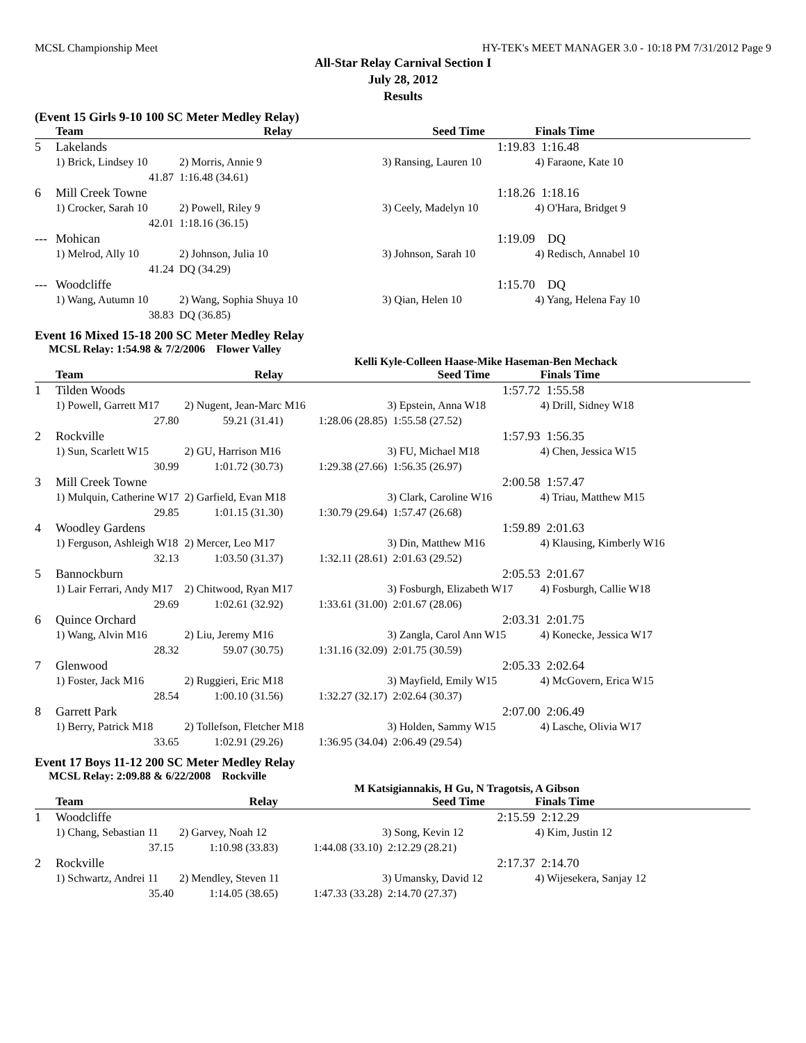MCSL Championship Meet HY-TEK's MEET MANAGER 3.0 - 10:18 PM 7/31/2012 Page 9
All-Star Relay Carnival Section I
July 28, 2012
Results
(Event 15 Girls 9-10 100 SC Meter Medley Relay)
| | Team | Relay | Seed Time | Finals Time |
| --- | --- | --- | --- | --- |
| 5 | Lakelands | | 1:19.83 | 1:16.48 |
| | 1) Brick, Lindsey 10 | 2) Morris, Annie 9 | 3) Ransing, Lauren 10 | 4) Faraone, Kate 10 |
| | 41.87 | 1:16.48 (34.61) | | |
| 6 | Mill Creek Towne | | 1:18.26 | 1:18.16 |
| | 1) Crocker, Sarah 10 | 2) Powell, Riley 9 | 3) Ceely, Madelyn 10 | 4) O'Hara, Bridget 9 |
| | 42.01 | 1:18.16 (36.15) | | |
| --- | Mohican | | 1:19.09 | DQ |
| | 1) Melrod, Ally 10 | 2) Johnson, Julia 10 | 3) Johnson, Sarah 10 | 4) Redisch, Annabel 10 |
| | 41.24 | DQ (34.29) | | |
| --- | Woodcliffe | | 1:15.70 | DQ |
| | 1) Wang, Autumn 10 | 2) Wang, Sophia Shuya 10 | 3) Qian, Helen 10 | 4) Yang, Helena Fay 10 |
| | 38.83 | DQ (36.85) | | |
Event 16 Mixed 15-18 200 SC Meter Medley Relay
MCSL Relay: 1:54.98 & 7/2/2006 Flower Valley
Kelli Kyle-Colleen Haase-Mike Haseman-Ben Mechack
| | Team | Relay | | Seed Time | Finals Time |
| --- | --- | --- | --- | --- | --- |
| 1 | Tilden Woods | | | 1:57.72 | 1:55.58 |
| | 1) Powell, Garrett M17 | 2) Nugent, Jean-Marc M16 | | 3) Epstein, Anna W18 | 4) Drill, Sidney W18 |
| | 27.80 | 59.21 (31.41) | 1:28.06 (28.85) | 1:55.58 (27.52) | |
| 2 | Rockville | | | 1:57.93 | 1:56.35 |
| | 1) Sun, Scarlett W15 | 2) GU, Harrison M16 | | 3) FU, Michael M18 | 4) Chen, Jessica W15 |
| | 30.99 | 1:01.72 (30.73) | 1:29.38 (27.66) | 1:56.35 (26.97) | |
| 3 | Mill Creek Towne | | | 2:00.58 | 1:57.47 |
| | 1) Mulquin, Catherine W17 | 2) Garfield, Evan M18 | | 3) Clark, Caroline W16 | 4) Triau, Matthew M15 |
| | 29.85 | 1:01.15 (31.30) | 1:30.79 (29.64) | 1:57.47 (26.68) | |
| 4 | Woodley Gardens | | | 1:59.89 | 2:01.63 |
| | 1) Ferguson, Ashleigh W18 | 2) Mercer, Leo M17 | | 3) Din, Matthew M16 | 4) Klausing, Kimberly W16 |
| | 32.13 | 1:03.50 (31.37) | 1:32.11 (28.61) | 2:01.63 (29.52) | |
| 5 | Bannockburn | | | 2:05.53 | 2:01.67 |
| | 1) Lair Ferrari, Andy M17 | 2) Chitwood, Ryan M17 | | 3) Fosburgh, Elizabeth W17 | 4) Fosburgh, Callie W18 |
| | 29.69 | 1:02.61 (32.92) | 1:33.61 (31.00) | 2:01.67 (28.06) | |
| 6 | Quince Orchard | | | 2:03.31 | 2:01.75 |
| | 1) Wang, Alvin M16 | 2) Liu, Jeremy M16 | | 3) Zangla, Carol Ann W15 | 4) Konecke, Jessica W17 |
| | 28.32 | 59.07 (30.75) | 1:31.16 (32.09) | 2:01.75 (30.59) | |
| 7 | Glenwood | | | 2:05.33 | 2:02.64 |
| | 1) Foster, Jack M16 | 2) Ruggieri, Eric M18 | | 3) Mayfield, Emily W15 | 4) McGovern, Erica W15 |
| | 28.54 | 1:00.10 (31.56) | 1:32.27 (32.17) | 2:02.64 (30.37) | |
| 8 | Garrett Park | | | 2:07.00 | 2:06.49 |
| | 1) Berry, Patrick M18 | 2) Tollefson, Fletcher M18 | | 3) Holden, Sammy W15 | 4) Lasche, Olivia W17 |
| | 33.65 | 1:02.91 (29.26) | 1:36.95 (34.04) | 2:06.49 (29.54) | |
Event 17 Boys 11-12 200 SC Meter Medley Relay
MCSL Relay: 2:09.88 & 6/22/2008 Rockville
M Katsigiannakis, H Gu, N Tragotsis, A Gibson
| | Team | Relay | | Seed Time | Finals Time |
| --- | --- | --- | --- | --- | --- |
| 1 | Woodcliffe | | | 2:15.59 | 2:12.29 |
| | 1) Chang, Sebastian 11 | 2) Garvey, Noah 12 | | 3) Song, Kevin 12 | 4) Kim, Justin 12 |
| | 37.15 | 1:10.98 (33.83) | 1:44.08 (33.10) | 2:12.29 (28.21) | |
| 2 | Rockville | | | 2:17.37 | 2:14.70 |
| | 1) Schwartz, Andrei 11 | 2) Mendley, Steven 11 | | 3) Umansky, David 12 | 4) Wijesekera, Sanjay 12 |
| | 35.40 | 1:14.05 (38.65) | 1:47.33 (33.28) | 2:14.70 (27.37) | |